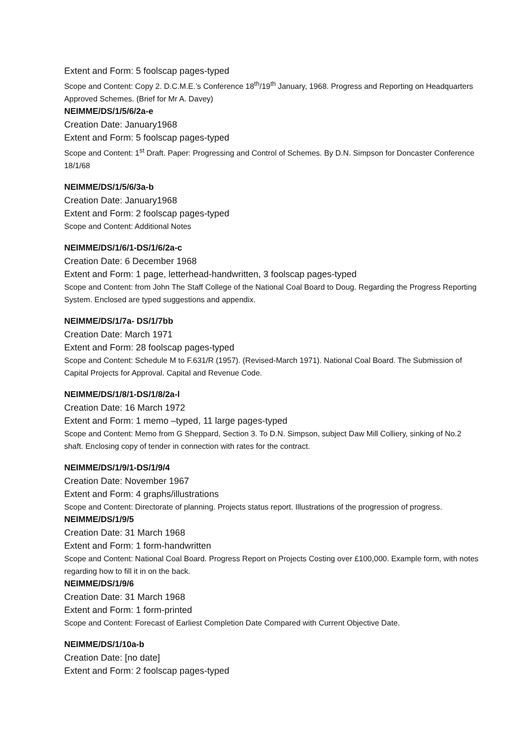Extent and Form: 5 foolscap pages-typed
Scope and Content: Copy 2. D.C.M.E.’s Conference 18<sup>th</sup>/19<sup>th</sup> January, 1968. Progress and Reporting on Headquarters Approved Schemes. (Brief for Mr A. Davey)
NEIMME/DS/1/5/6/2a-e
Creation Date: January1968
Extent and Form: 5 foolscap pages-typed
Scope and Content: 1<sup>st</sup> Draft. Paper: Progressing and Control of Schemes. By D.N. Simpson for Doncaster Conference 18/1/68
NEIMME/DS/1/5/6/3a-b
Creation Date: January1968
Extent and Form: 2 foolscap pages-typed
Scope and Content: Additional Notes
NEIMME/DS/1/6/1-DS/1/6/2a-c
Creation Date: 6 December 1968
Extent and Form: 1 page, letterhead-handwritten, 3 foolscap pages-typed
Scope and Content: from John The Staff College of the National Coal Board to Doug. Regarding the Progress Reporting System. Enclosed are typed suggestions and appendix.
NEIMME/DS/1/7a- DS/1/7bb
Creation Date: March 1971
Extent and Form: 28 foolscap pages-typed
Scope and Content: Schedule M to F.631/R (1957). (Revised-March 1971). National Coal Board. The Submission of Capital Projects for Approval. Capital and Revenue Code.
NEIMME/DS/1/8/1-DS/1/8/2a-l
Creation Date: 16 March 1972
Extent and Form: 1 memo –typed, 11 large pages-typed
Scope and Content: Memo from G Sheppard, Section 3. To D.N. Simpson, subject Daw Mill Colliery, sinking of No.2 shaft. Enclosing copy of tender in connection with rates for the contract.
NEIMME/DS/1/9/1-DS/1/9/4
Creation Date: November 1967
Extent and Form: 4 graphs/illustrations
Scope and Content: Directorate of planning. Projects status report. Illustrations of the progression of progress.
NEIMME/DS/1/9/5
Creation Date: 31 March 1968
Extent and Form: 1 form-handwritten
Scope and Content: National Coal Board. Progress Report on Projects Costing over £100,000. Example form, with notes regarding how to fill it in on the back.
NEIMME/DS/1/9/6
Creation Date: 31 March 1968
Extent and Form: 1 form-printed
Scope and Content: Forecast of Earliest Completion Date Compared with Current Objective Date.
NEIMME/DS/1/10a-b
Creation Date: [no date]
Extent and Form: 2 foolscap pages-typed